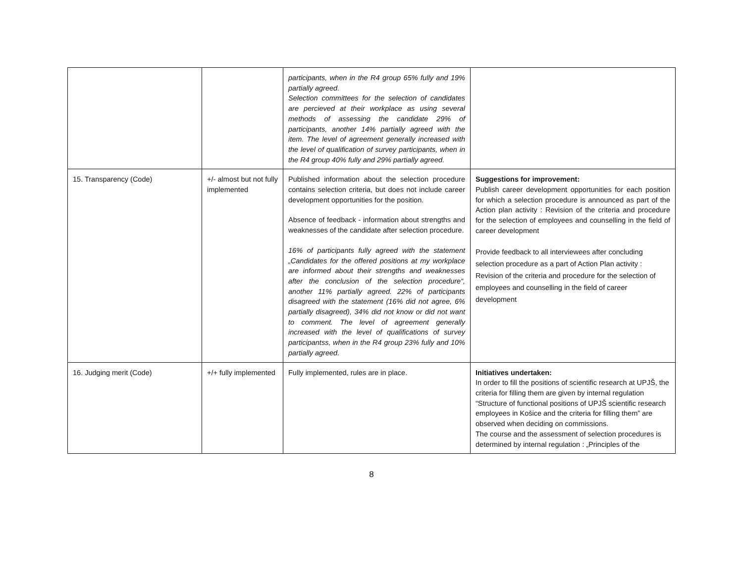| | | participants, when in the R4 group 65% fully and 19% partially agreed. Selection committees for the selection of candidates are percieved at their workplace as using several methods of assessing the candidate 29% of participants, another 14% partially agreed with the item. The level of agreement generally increased with the level of qualification of survey participants, when in the R4 group 40% fully and 29% partially agreed. | |
| 15. Transparency (Code) | +/- almost but not fully implemented | Published information about the selection procedure contains selection criteria, but does not include career development opportunities for the position. Absence of feedback - information about strengths and weaknesses of the candidate after selection procedure. 16% of participants fully agreed with the statement „Candidates for the offered positions at my workplace are informed about their strengths and weaknesses after the conclusion of the selection procedure“, another 11% partially agreed. 22% of participants disagreed with the statement (16% did not agree, 6% partially disagreed), 34% did not know or did not want to comment. The level of agreement generally increased with the level of qualifications of survey participantss, when in the R4 group 23% fully and 10% partially agreed. | Suggestions for improvement: Publish career development opportunities for each position for which a selection procedure is announced as part of the Action plan activity : Revision of the criteria and procedure for the selection of employees and counselling in the field of career development Provide feedback to all interviewees after concluding selection procedure as a part of Action Plan activity : Revision of the criteria and procedure for the selection of employees and counselling in the field of career development |
| 16. Judging merit (Code) | +/+ fully implemented | Fully implemented, rules are in place. | Initiatives undertaken: In order to fill the positions of scientific research at UPJŠ, the criteria for filling them are given by internal regulation “Structure of functional positions of UPJŠ scientific research employees in Košice and the criteria for filling them” are observed when deciding on commissions. The course and the assessment of selection procedures is determined by internal regulation : „Principles of the |
8